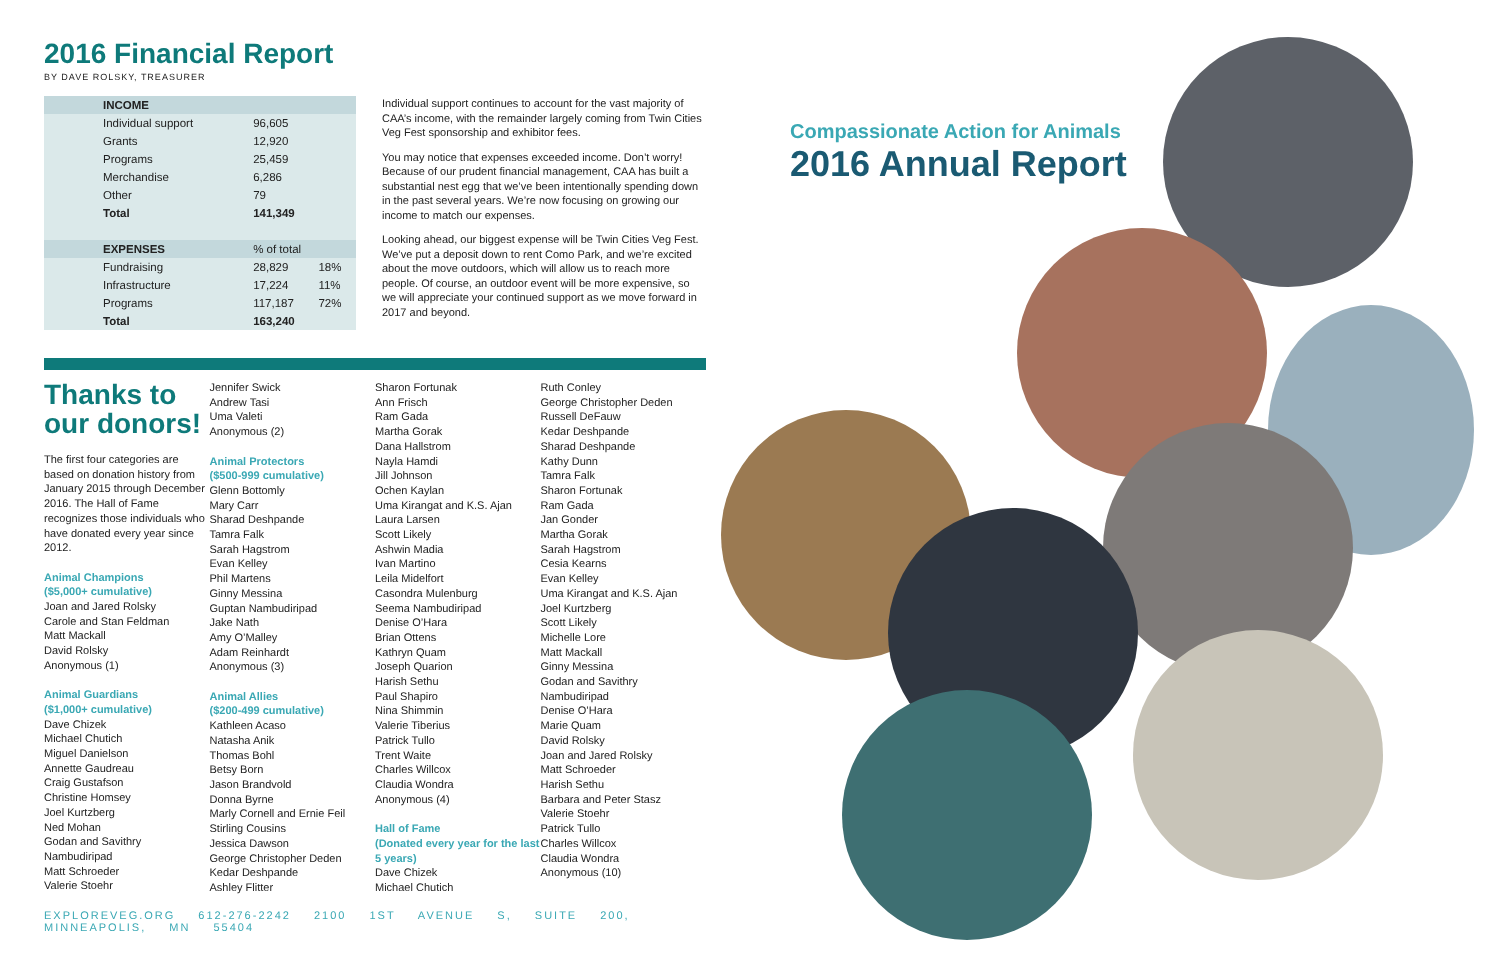2016 Financial Report
BY DAVE ROLSKY, TREASURER
| INCOME | | |
| --- | --- | --- |
| Individual support | 96,605 | |
| Grants | 12,920 | |
| Programs | 25,459 | |
| Merchandise | 6,286 | |
| Other | 79 | |
| Total | 141,349 | |
| EXPENSES | % of total | |
| Fundraising | 28,829 | 18% |
| Infrastructure | 17,224 | 11% |
| Programs | 117,187 | 72% |
| Total | 163,240 | |
Individual support continues to account for the vast majority of CAA’s income, with the remainder largely coming from Twin Cities Veg Fest sponsorship and exhibitor fees.
You may notice that expenses exceeded income. Don’t worry! Because of our prudent financial management, CAA has built a substantial nest egg that we’ve been intentionally spending down in the past several years. We’re now focusing on growing our income to match our expenses.
Looking ahead, our biggest expense will be Twin Cities Veg Fest. We’ve put a deposit down to rent Como Park, and we’re excited about the move outdoors, which will allow us to reach more people. Of course, an outdoor event will be more expensive, so we will appreciate your continued support as we move forward in 2017 and beyond.
Thanks to our donors!
The first four categories are based on donation history from January 2015 through December 2016. The Hall of Fame recognizes those individuals who have donated every year since 2012.
Animal Champions
($5,000+ cumulative)
Joan and Jared Rolsky
Carole and Stan Feldman
Matt Mackall
David Rolsky
Anonymous (1)
Animal Guardians
($1,000+ cumulative)
Dave Chizek
Michael Chutich
Miguel Danielson
Annette Gaudreau
Craig Gustafson
Christine Homsey
Joel Kurtzberg
Ned Mohan
Godan and Savithry Nambudiripad
Matt Schroeder
Valerie Stoehr
Jennifer Swick
Andrew Tasi
Uma Valeti
Anonymous (2)
Animal Protectors
($500-999 cumulative)
Glenn Bottomly
Mary Carr
Sharad Deshpande
Tamra Falk
Sarah Hagstrom
Evan Kelley
Phil Martens
Ginny Messina
Guptan Nambudiripad
Jake Nath
Amy O’Malley
Adam Reinhardt
Anonymous (3)
Animal Allies
($200-499 cumulative)
Kathleen Acaso
Natasha Anik
Thomas Bohl
Betsy Born
Jason Brandvold
Donna Byrne
Marly Cornell and Ernie Feil
Stirling Cousins
Jessica Dawson
George Christopher Deden
Kedar Deshpande
Ashley Flitter
Sharon Fortunak
Ann Frisch
Ram Gada
Martha Gorak
Dana Hallstrom
Nayla Hamdi
Jill Johnson
Ochen Kaylan
Uma Kirangat and K.S. Ajan
Laura Larsen
Scott Likely
Ashwin Madia
Ivan Martino
Leila Midelfort
Casondra Mulenburg
Seema Nambudiripad
Denise O’Hara
Brian Ottens
Kathryn Quam
Joseph Quarion
Harish Sethu
Paul Shapiro
Nina Shimmin
Valerie Tiberius
Patrick Tullo
Trent Waite
Charles Willcox
Claudia Wondra
Anonymous (4)
Hall of Fame
(Donated every year for the last 5 years)
Dave Chizek
Michael Chutich
Ruth Conley
George Christopher Deden
Russell DeFauw
Kedar Deshpande
Sharad Deshpande
Kathy Dunn
Tamra Falk
Sharon Fortunak
Ram Gada
Jan Gonder
Martha Gorak
Sarah Hagstrom
Cesia Kearns
Evan Kelley
Uma Kirangat and K.S. Ajan
Joel Kurtzberg
Scott Likely
Michelle Lore
Matt Mackall
Ginny Messina
Godan and Savithry Nambudiripad
Denise O’Hara
Marie Quam
David Rolsky
Joan and Jared Rolsky
Matt Schroeder
Harish Sethu
Barbara and Peter Stasz
Valerie Stoehr
Patrick Tullo
Charles Willcox
Claudia Wondra
Anonymous (10)
EXPLOREVEG.ORG 612-276-2242 2100 1ST AVENUE S, SUITE 200, MINNEAPOLIS, MN 55404
Compassionate Action for Animals
2016 Annual Report